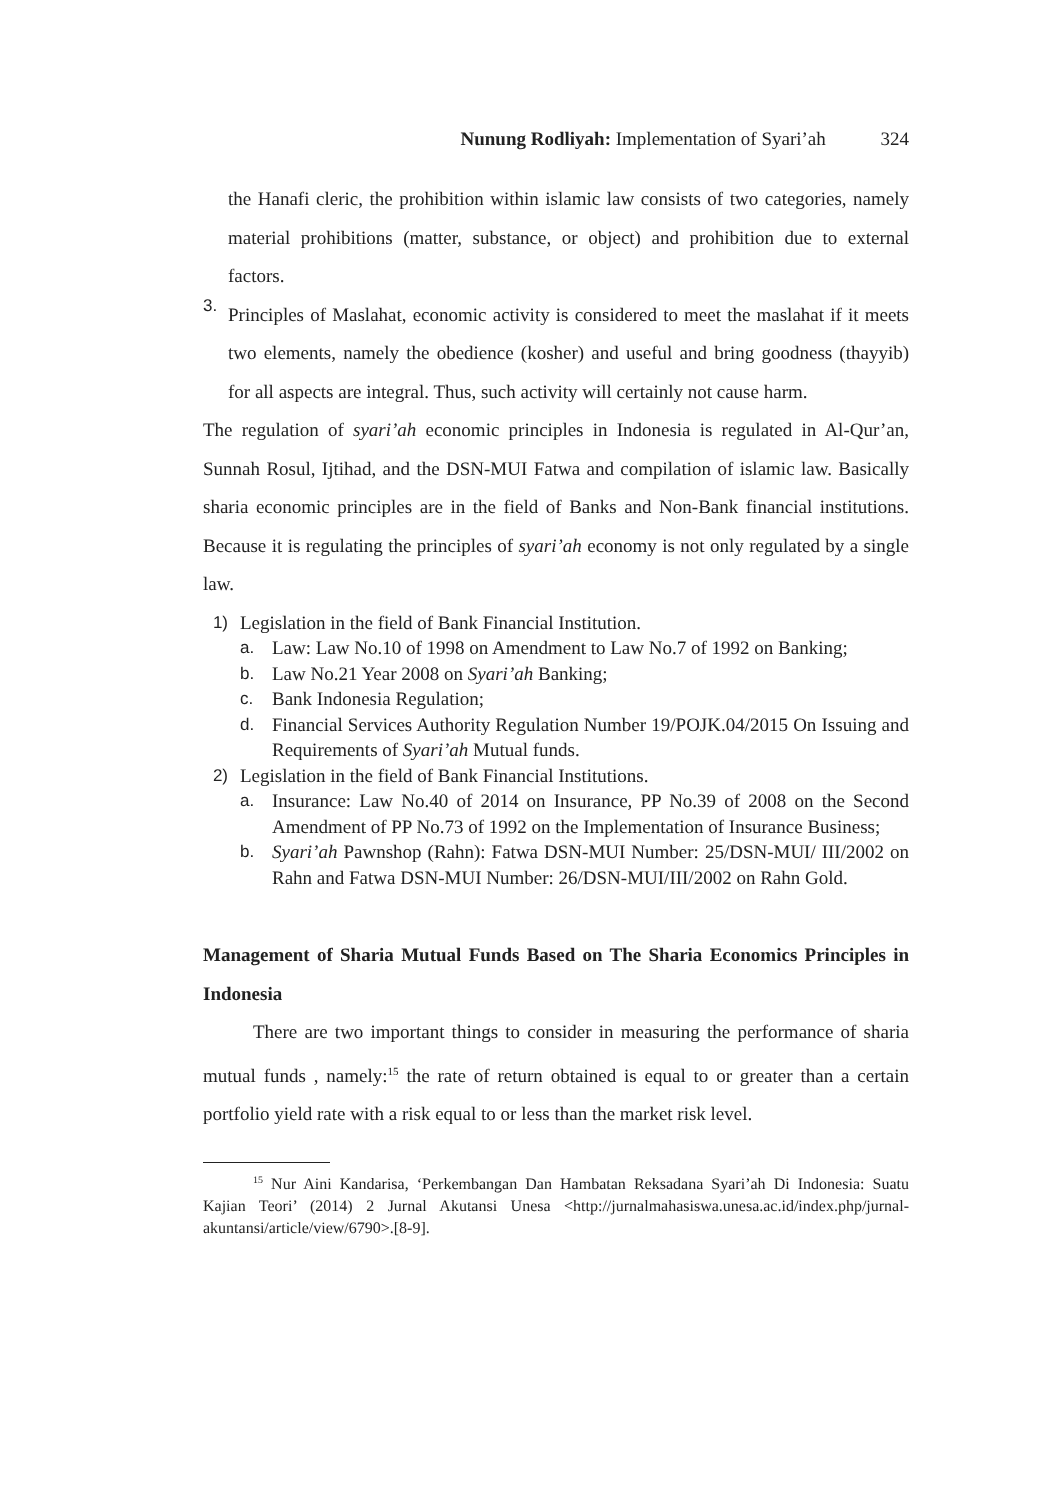Nunung Rodliyah: Implementation of Syari’ah 324
the Hanafi cleric, the prohibition within islamic law consists of two categories, namely material prohibitions (matter, substance, or object) and prohibition due to external factors.
3.
Principles of Maslahat, economic activity is considered to meet the maslahat if it meets two elements, namely the obedience (kosher) and useful and bring goodness (thayyib) for all aspects are integral. Thus, such activity will certainly not cause harm.
The regulation of syari’ah economic principles in Indonesia is regulated in Al-Qur’an, Sunnah Rosul, Ijtihad, and the DSN-MUI Fatwa and compilation of islamic law. Basically sharia economic principles are in the field of Banks and Non-Bank financial institutions. Because it is regulating the principles of syari’ah economy is not only regulated by a single law.
1) Legislation in the field of Bank Financial Institution.
a. Law: Law No.10 of 1998 on Amendment to Law No.7 of 1992 on Banking;
b. Law No.21 Year 2008 on Syari’ah Banking;
c. Bank Indonesia Regulation;
d. Financial Services Authority Regulation Number 19/POJK.04/2015 On Issuing and Requirements of Syari’ah Mutual funds.
2) Legislation in the field of Bank Financial Institutions.
a. Insurance: Law No.40 of 2014 on Insurance, PP No.39 of 2008 on the Second Amendment of PP No.73 of 1992 on the Implementation of Insurance Business;
b. Syari’ah Pawnshop (Rahn): Fatwa DSN-MUI Number: 25/DSN-MUI/ III/2002 on Rahn and Fatwa DSN-MUI Number: 26/DSN-MUI/III/2002 on Rahn Gold.
Management of Sharia Mutual Funds Based on The Sharia Economics Principles in Indonesia
There are two important things to consider in measuring the performance of sharia mutual funds , namely:<sup>15</sup> the rate of return obtained is equal to or greater than a certain portfolio yield rate with a risk equal to or less than the market risk level.
<sup>15</sup> Nur Aini Kandarisa, ‘Perkembangan Dan Hambatan Reksadana Syari’ah Di Indonesia: Suatu Kajian Teori’ (2014) 2 Jurnal Akutansi Unesa <http://jurnalmahasiswa.unesa.ac.id/index.php/jurnal-akuntansi/article/view/6790>.[8-9].